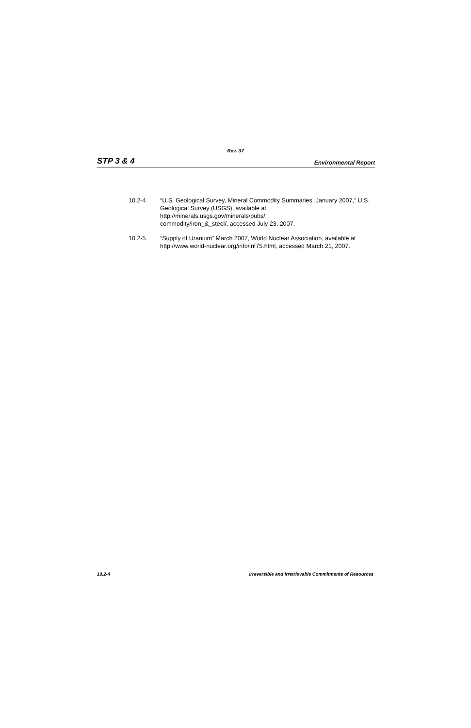Rev. 07
STP 3 & 4 Environmental Report
10.2-4 “U.S. Geological Survey, Mineral Commodity Summaries, January 2007,” U.S. Geological Survey (USGS), available at
http://minerals.usgs.gov/minerals/pubs/
commodity/iron_&_steel/, accessed July 23, 2007.
10.2-5 “Supply of Uranium” March 2007, World Nuclear Association, available at http://www.world-nuclear.org/info/inf75.html, accessed March 21, 2007.
10.2-4 Irreversible and Irretrievable Commitments of Resources